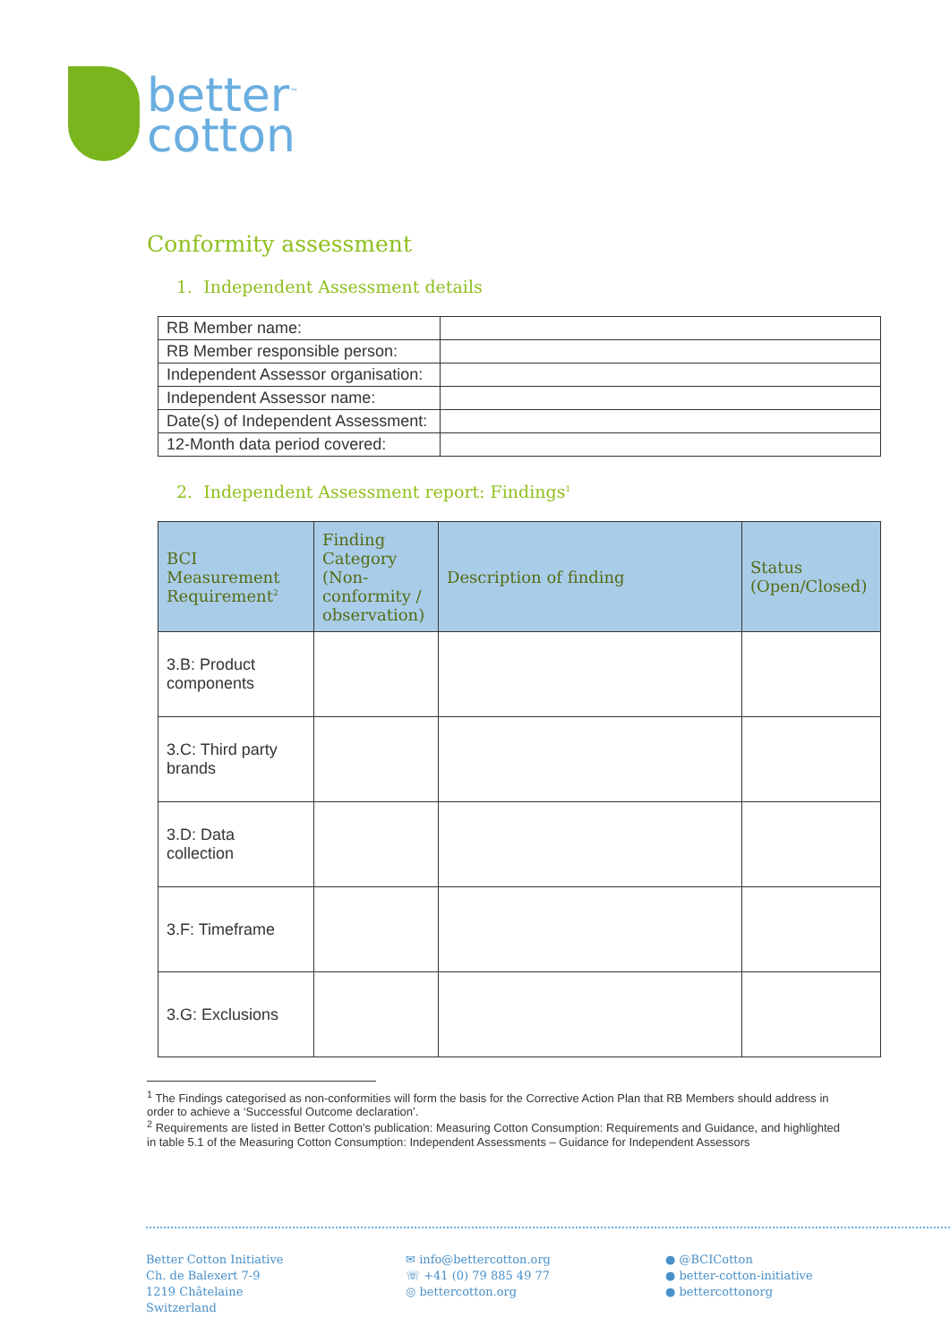better<sup>™</sup>
cotton
Conformity assessment
1. Independent Assessment details
| RB Member name: | |
| RB Member responsible person: | |
| Independent Assessor organisation: | |
| Independent Assessor name: | |
| Date(s) of Independent Assessment: | |
| 12-Month data period covered: | |
2. Independent Assessment report: Findings<sup>1</sup>
| BCI Measurement Requirement<sup>2</sup> | Finding Category (Non-conformity / observation) | Description of finding | Status (Open/Closed) |
| --- | --- | --- | --- |
| 3.B: Product components | | | |
| 3.C: Third party brands | | | |
| 3.D: Data collection | | | |
| 3.F: Timeframe | | | |
| 3.G: Exclusions | | | |
<sup>1</sup> The Findings categorised as non-conformities will form the basis for the Corrective Action Plan that RB Members should address in order to achieve a ‘Successful Outcome declaration’.
<sup>2</sup> Requirements are listed in Better Cotton’s publication: Measuring Cotton Consumption: Requirements and Guidance, and highlighted in table 5.1 of the Measuring Cotton Consumption: Independent Assessments – Guidance for Independent Assessors
Better Cotton Initiative
Ch. de Balexert 7-9
1219 Châtelaine
Switzerland
✉ info@bettercotton.org
☏ +41 (0) 79 885 49 77
◎ bettercotton.org
● @BCICotton
● better-cotton-initiative
● bettercottonorg